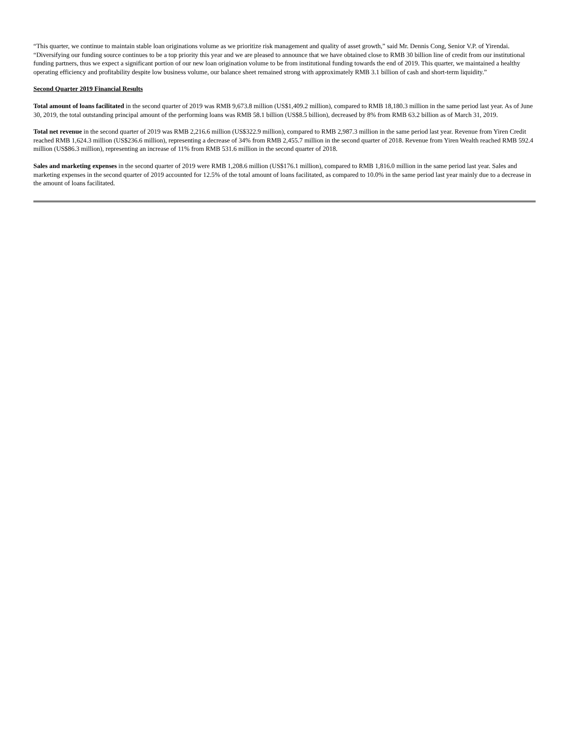“This quarter, we continue to maintain stable loan originations volume as we prioritize risk management and quality of asset growth,” said Mr. Dennis Cong, Senior V.P. of Yirendai. “Diversifying our funding source continues to be a top priority this year and we are pleased to announce that we have obtained close to RMB 30 billion line of credit from our institutional funding partners, thus we expect a significant portion of our new loan origination volume to be from institutional funding towards the end of 2019. This quarter, we maintained a healthy operating efficiency and profitability despite low business volume, our balance sheet remained strong with approximately RMB 3.1 billion of cash and short-term liquidity.”
Second Quarter 2019 Financial Results
Total amount of loans facilitated in the second quarter of 2019 was RMB 9,673.8 million (US$1,409.2 million), compared to RMB 18,180.3 million in the same period last year. As of June 30, 2019, the total outstanding principal amount of the performing loans was RMB 58.1 billion (US$8.5 billion), decreased by 8% from RMB 63.2 billion as of March 31, 2019.
Total net revenue in the second quarter of 2019 was RMB 2,216.6 million (US$322.9 million), compared to RMB 2,987.3 million in the same period last year. Revenue from Yiren Credit reached RMB 1,624.3 million (US$236.6 million), representing a decrease of 34% from RMB 2,455.7 million in the second quarter of 2018. Revenue from Yiren Wealth reached RMB 592.4 million (US$86.3 million), representing an increase of 11% from RMB 531.6 million in the second quarter of 2018.
Sales and marketing expenses in the second quarter of 2019 were RMB 1,208.6 million (US$176.1 million), compared to RMB 1,816.0 million in the same period last year. Sales and marketing expenses in the second quarter of 2019 accounted for 12.5% of the total amount of loans facilitated, as compared to 10.0% in the same period last year mainly due to a decrease in the amount of loans facilitated.